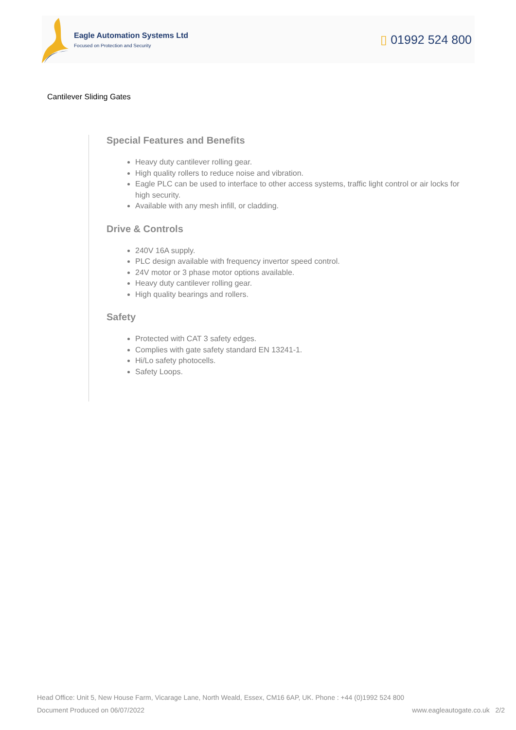Eagle Automation Systems Ltd
Focused on Protection and Security
▯ 01992 524 800
Cantilever Sliding Gates
Special Features and Benefits
Heavy duty cantilever rolling gear.
High quality rollers to reduce noise and vibration.
Eagle PLC can be used to interface to other access systems, traffic light control or air locks for high security.
Available with any mesh infill, or cladding.
Drive & Controls
240V 16A supply.
PLC design available with frequency invertor speed control.
24V motor or 3 phase motor options available.
Heavy duty cantilever rolling gear.
High quality bearings and rollers.
Safety
Protected with CAT 3 safety edges.
Complies with gate safety standard EN 13241-1.
Hi/Lo safety photocells.
Safety Loops.
Head Office: Unit 5, New House Farm, Vicarage Lane, North Weald, Essex, CM16 6AP, UK. Phone : +44 (0)1992 524 800
Document Produced on 06/07/2022 www.eagleautogate.co.uk 2/2